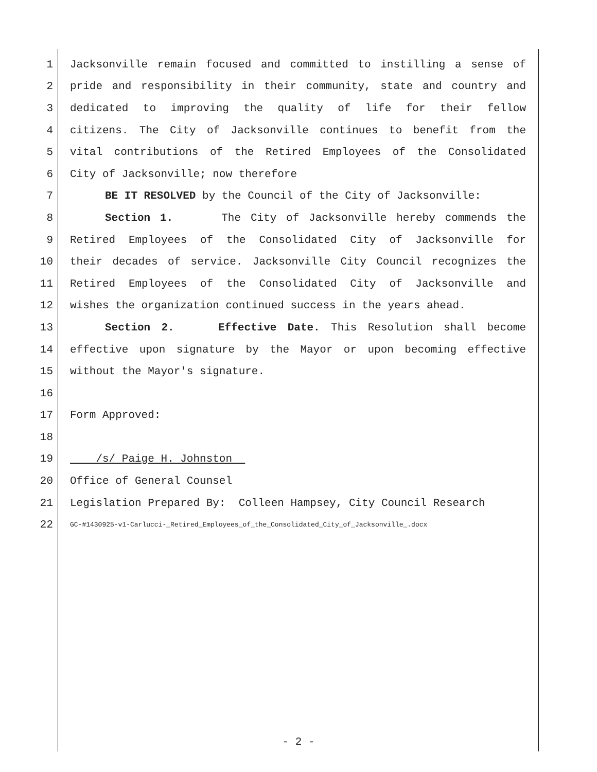1 Jacksonville remain focused and committed to instilling a sense of
2 pride and responsibility in their community, state and country and
3 dedicated to improving the quality of life for their fellow
4 citizens. The City of Jacksonville continues to benefit from the
5 vital contributions of the Retired Employees of the Consolidated
6 City of Jacksonville; now therefore
7 BE IT RESOLVED by the Council of the City of Jacksonville:
8 Section 1. The City of Jacksonville hereby commends the
9 Retired Employees of the Consolidated City of Jacksonville for
10 their decades of service. Jacksonville City Council recognizes the
11 Retired Employees of the Consolidated City of Jacksonville and
12 wishes the organization continued success in the years ahead.
13 Section 2. Effective Date. This Resolution shall become
14 effective upon signature by the Mayor or upon becoming effective
15 without the Mayor's signature.
16
17 Form Approved:
18
19 /s/ Paige H. Johnston
20 Office of General Counsel
21 Legislation Prepared By: Colleen Hampsey, City Council Research
22 GC-#1430925-v1-Carlucci-_Retired_Employees_of_the_Consolidated_City_of_Jacksonville_.docx
- 2 -